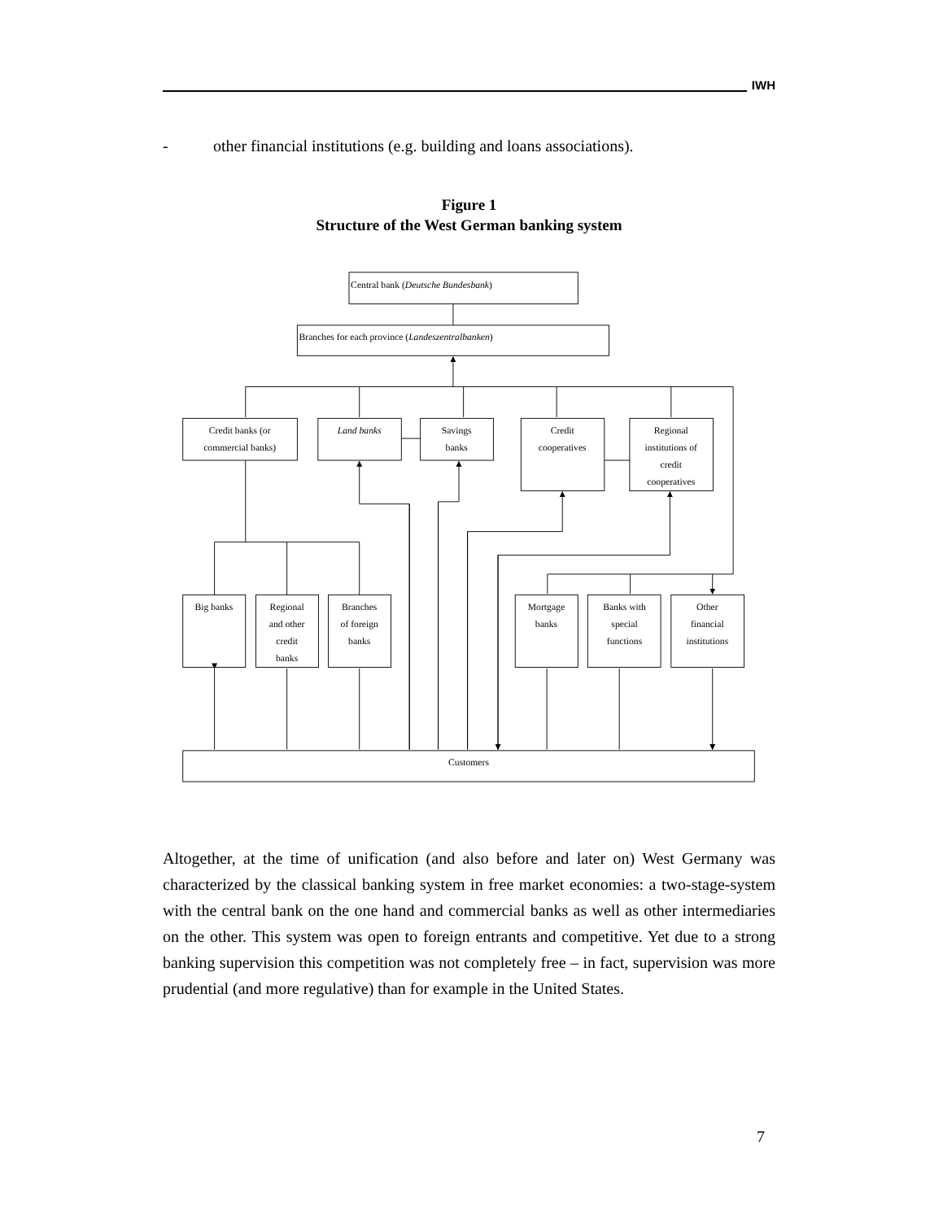IWH
- other financial institutions (e.g. building and loans associations).
Figure 1
Structure of the West German banking system
Central bank (Deutsche Bundesbank)
Branches for each province (Landeszentralbanken)
Credit banks (or
commercial banks)
Land banks
Savings
banks
Credit
cooperatives
Regional
institutions of
credit
cooperatives
Big banks
Regional
and other
credit
banks
Branches
of foreign
banks
Mortgage
banks
Banks with
special
functions
Other
financial
institutions
Customers
Altogether, at the time of unification (and also before and later on) West Germany was characterized by the classical banking system in free market economies: a two-stage-system with the central bank on the one hand and commercial banks as well as other intermediaries on the other. This system was open to foreign entrants and competitive. Yet due to a strong banking supervision this competition was not completely free – in fact, supervision was more prudential (and more regulative) than for example in the United States.
7